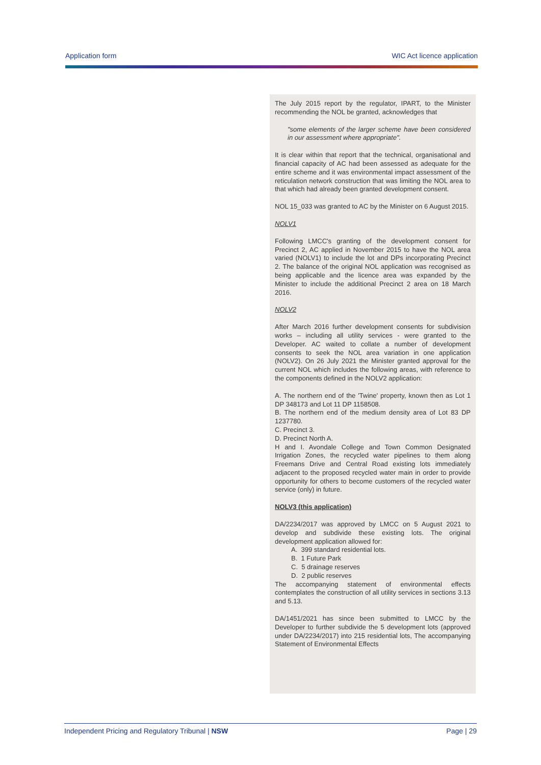Application form WIC Act licence application
The July 2015 report by the regulator, IPART, to the Minister recommending the NOL be granted, acknowledges that
"some elements of the larger scheme have been considered in our assessment where appropriate".
It is clear within that report that the technical, organisational and financial capacity of AC had been assessed as adequate for the entire scheme and it was environmental impact assessment of the reticulation network construction that was limiting the NOL area to that which had already been granted development consent.
NOL 15_033 was granted to AC by the Minister on 6 August 2015.
NOLV1
Following LMCC's granting of the development consent for Precinct 2, AC applied in November 2015 to have the NOL area varied (NOLV1) to include the lot and DPs incorporating Precinct 2. The balance of the original NOL application was recognised as being applicable and the licence area was expanded by the Minister to include the additional Precinct 2 area on 18 March 2016.
NOLV2
After March 2016 further development consents for subdivision works – including all utility services - were granted to the Developer. AC waited to collate a number of development consents to seek the NOL area variation in one application (NOLV2). On 26 July 2021 the Minister granted approval for the current NOL which includes the following areas, with reference to the components defined in the NOLV2 application:
A. The northern end of the 'Twine' property, known then as Lot 1 DP 348173 and Lot 11 DP 1158508.
B. The northern end of the medium density area of Lot 83 DP 1237780.
C. Precinct 3.
D. Precinct North A.
H and I. Avondale College and Town Common Designated Irrigation Zones, the recycled water pipelines to them along Freemans Drive and Central Road existing lots immediately adjacent to the proposed recycled water main in order to provide opportunity for others to become customers of the recycled water service (only) in future.
NOLV3 (this application)
DA/2234/2017 was approved by LMCC on 5 August 2021 to develop and subdivide these existing lots. The original development application allowed for:
A. 399 standard residential lots.
B. 1 Future Park
C. 5 drainage reserves
D. 2 public reserves
The accompanying statement of environmental effects contemplates the construction of all utility services in sections 3.13 and 5.13.
DA/1451/2021 has since been submitted to LMCC by the Developer to further subdivide the 5 development lots (approved under DA/2234/2017) into 215 residential lots, The accompanying Statement of Environmental Effects
Independent Pricing and Regulatory Tribunal | NSW Page | 29